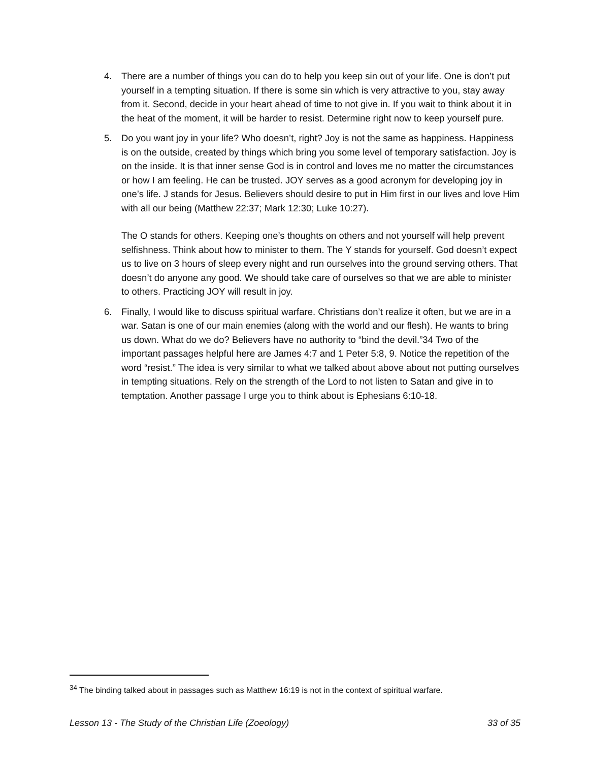4. There are a number of things you can do to help you keep sin out of your life. One is don’t put yourself in a tempting situation. If there is some sin which is very attractive to you, stay away from it. Second, decide in your heart ahead of time to not give in. If you wait to think about it in the heat of the moment, it will be harder to resist. Determine right now to keep yourself pure.
5. Do you want joy in your life? Who doesn’t, right? Joy is not the same as happiness. Happiness is on the outside, created by things which bring you some level of temporary satisfaction. Joy is on the inside. It is that inner sense God is in control and loves me no matter the circumstances or how I am feeling. He can be trusted. JOY serves as a good acronym for developing joy in one’s life. J stands for Jesus. Believers should desire to put in Him first in our lives and love Him with all our being (Matthew 22:37; Mark 12:30; Luke 10:27).
The O stands for others. Keeping one’s thoughts on others and not yourself will help prevent selfishness. Think about how to minister to them. The Y stands for yourself. God doesn’t expect us to live on 3 hours of sleep every night and run ourselves into the ground serving others. That doesn’t do anyone any good. We should take care of ourselves so that we are able to minister to others. Practicing JOY will result in joy.
6. Finally, I would like to discuss spiritual warfare. Christians don’t realize it often, but we are in a war. Satan is one of our main enemies (along with the world and our flesh). He wants to bring us down. What do we do? Believers have no authority to “bind the devil.”34 Two of the important passages helpful here are James 4:7 and 1 Peter 5:8, 9. Notice the repetition of the word “resist.” The idea is very similar to what we talked about above about not putting ourselves in tempting situations. Rely on the strength of the Lord to not listen to Satan and give in to temptation. Another passage I urge you to think about is Ephesians 6:10-18.
<sup>34</sup> The binding talked about in passages such as Matthew 16:19 is not in the context of spiritual warfare.
Lesson 13 - The Study of the Christian Life (Zoeology) 33 of 35